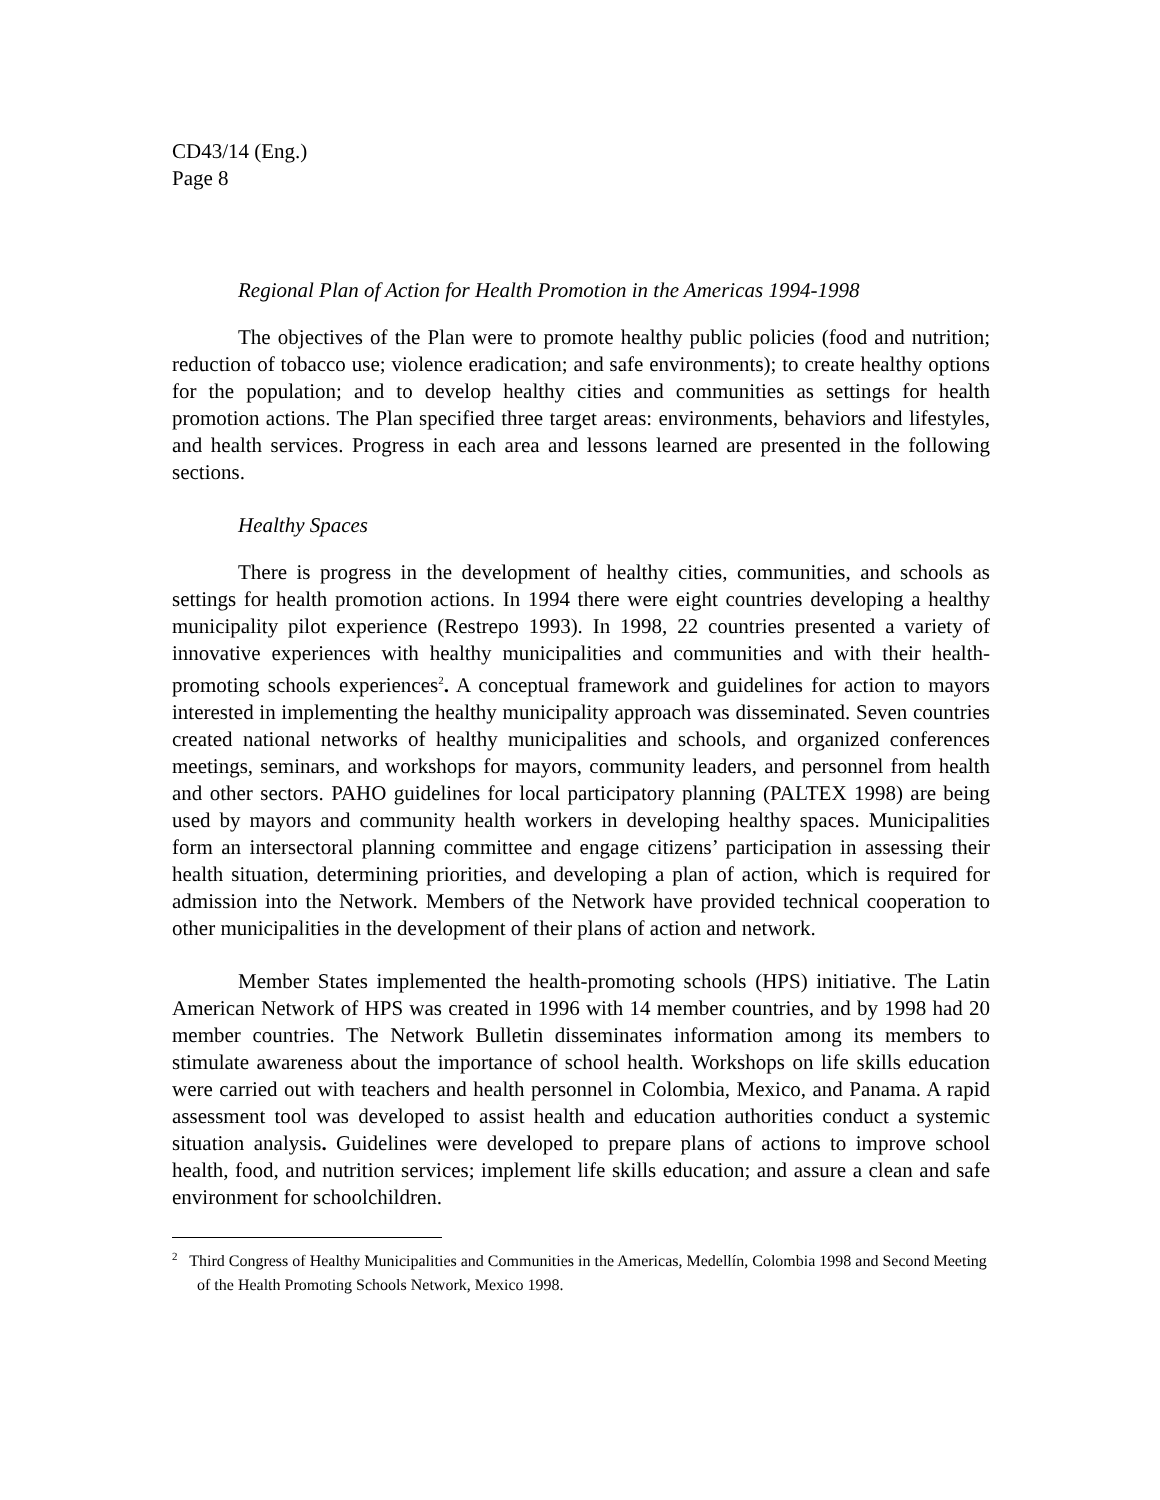CD43/14 (Eng.)
Page 8
Regional Plan of Action for Health Promotion in the Americas 1994-1998
The objectives of the Plan were to promote healthy public policies (food and nutrition; reduction of tobacco use; violence eradication; and safe environments); to create healthy options for the population; and to develop healthy cities and communities as settings for health promotion actions. The Plan specified three target areas: environments, behaviors and lifestyles, and health services. Progress in each area and lessons learned are presented in the following sections.
Healthy Spaces
There is progress in the development of healthy cities, communities, and schools as settings for health promotion actions. In 1994 there were eight countries developing a healthy municipality pilot experience (Restrepo 1993). In 1998, 22 countries presented a variety of innovative experiences with healthy municipalities and communities and with their health-promoting schools experiences<sup>2</sup>. A conceptual framework and guidelines for action to mayors interested in implementing the healthy municipality approach was disseminated. Seven countries created national networks of healthy municipalities and schools, and organized conferences meetings, seminars, and workshops for mayors, community leaders, and personnel from health and other sectors. PAHO guidelines for local participatory planning (PALTEX 1998) are being used by mayors and community health workers in developing healthy spaces. Municipalities form an intersectoral planning committee and engage citizens’ participation in assessing their health situation, determining priorities, and developing a plan of action, which is required for admission into the Network. Members of the Network have provided technical cooperation to other municipalities in the development of their plans of action and network.
Member States implemented the health-promoting schools (HPS) initiative. The Latin American Network of HPS was created in 1996 with 14 member countries, and by 1998 had 20 member countries. The Network Bulletin disseminates information among its members to stimulate awareness about the importance of school health. Workshops on life skills education were carried out with teachers and health personnel in Colombia, Mexico, and Panama. A rapid assessment tool was developed to assist health and education authorities conduct a systemic situation analysis. Guidelines were developed to prepare plans of actions to improve school health, food, and nutrition services; implement life skills education; and assure a clean and safe environment for schoolchildren.
<sup>2</sup> Third Congress of Healthy Municipalities and Communities in the Americas, Medellín, Colombia 1998 and Second Meeting of the Health Promoting Schools Network, Mexico 1998.